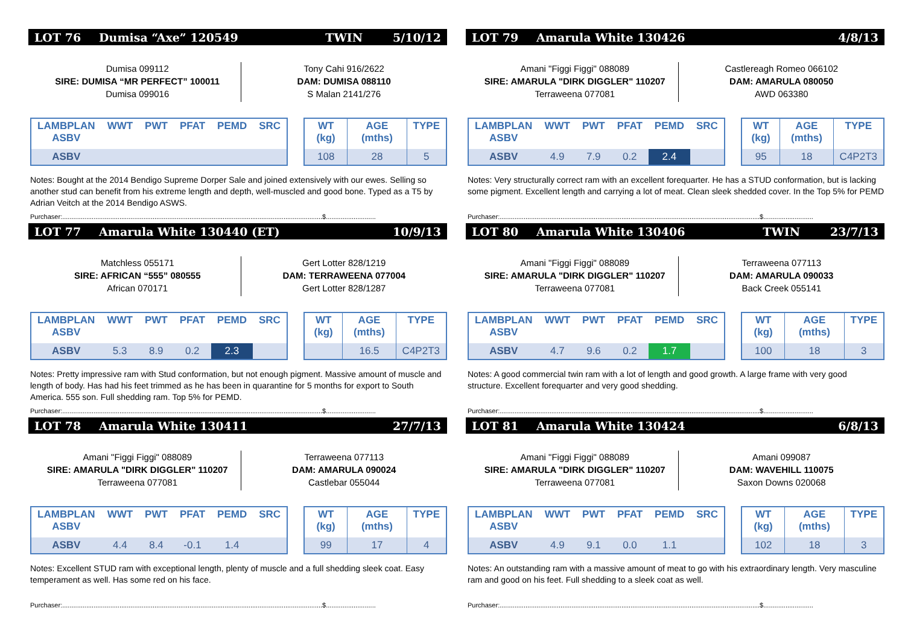LOT 76 Dumisa “Axe” 120549 TWIN 5/10/12
Dumisa 099112
SIRE: DUMISA “MR PERFECT” 100011
Dumisa 099016
Tony Cahi 916/2622
DAM: DUMISA 088110
S Malan 2141/276
| LAMBPLAN ASBV | WWT | PWT | PFAT | PEMD | SRC |
| --- | --- | --- | --- | --- | --- |
| ASBV | | | | | |
| WT (kg) | AGE (mths) | TYPE |
| --- | --- | --- |
| 108 | 28 | 5 |
Notes: Bought at the 2014 Bendigo Supreme Dorper Sale and joined extensively with our ewes. Selling so another stud can benefit from his extreme length and depth, well-muscled and good bone. Typed as a T5 by Adrian Veitch at the 2014 Bendigo ASWS.
Purchaser:.............................................................................................................................................$...........................
LOT 77 Amarula White 130440 (ET) 10/9/13
Matchless 055171
SIRE: AFRICAN “555” 080555
African 070171
Gert Lotter 828/1219
DAM: TERRAWEENA 077004
Gert Lotter 828/1287
| LAMBPLAN ASBV | WWT | PWT | PFAT | PEMD | SRC |
| --- | --- | --- | --- | --- | --- |
| ASBV | 5.3 | 8.9 | 0.2 | 2.3 | |
| WT (kg) | AGE (mths) | TYPE |
| --- | --- | --- |
| | 16.5 | C4P2T3 |
Notes: Pretty impressive ram with Stud conformation, but not enough pigment. Massive amount of muscle and length of body. Has had his feet trimmed as he has been in quarantine for 5 months for export to South America. 555 son. Full shedding ram. Top 5% for PEMD.
Purchaser:.............................................................................................................................................$...........................
LOT 78 Amarula White 130411 27/7/13
Amani "Figgi Figgi" 088089
SIRE: AMARULA "DIRK DIGGLER" 110207
Terraweena 077081
Terraweena 077113
DAM: AMARULA 090024
Castlebar 055044
| LAMBPLAN ASBV | WWT | PWT | PFAT | PEMD | SRC |
| --- | --- | --- | --- | --- | --- |
| ASBV | 4.4 | 8.4 | -0.1 | 1.4 | |
| WT (kg) | AGE (mths) | TYPE |
| --- | --- | --- |
| 99 | 17 | 4 |
Notes: Excellent STUD ram with exceptional length, plenty of muscle and a full shedding sleek coat. Easy temperament as well. Has some red on his face.
Purchaser:.............................................................................................................................................$...........................
LOT 79 Amarula White 130426 4/8/13
Amani "Figgi Figgi" 088089
SIRE: AMARULA "DIRK DIGGLER" 110207
Terraweena 077081
Castlereagh Romeo 066102
DAM: AMARULA 080050
AWD 063380
| LAMBPLAN ASBV | WWT | PWT | PFAT | PEMD | SRC |
| --- | --- | --- | --- | --- | --- |
| ASBV | 4.9 | 7.9 | 0.2 | 2.4 | |
| WT (kg) | AGE (mths) | TYPE |
| --- | --- | --- |
| 95 | 18 | C4P2T3 |
Notes: Very structurally correct ram with an excellent forequarter. He has a STUD conformation, but is lacking some pigment. Excellent length and carrying a lot of meat. Clean sleek shedded cover. In the Top 5% for PEMD
Purchaser:.............................................................................................................................................$...........................
LOT 80 Amarula White 130406 TWIN 23/7/13
Amani "Figgi Figgi" 088089
SIRE: AMARULA "DIRK DIGGLER" 110207
Terraweena 077081
Terraweena 077113
DAM: AMARULA 090033
Back Creek 055141
| LAMBPLAN ASBV | WWT | PWT | PFAT | PEMD | SRC |
| --- | --- | --- | --- | --- | --- |
| ASBV | 4.7 | 9.6 | 0.2 | 1.7 | |
| WT (kg) | AGE (mths) | TYPE |
| --- | --- | --- |
| 100 | 18 | 3 |
Notes: A good commercial twin ram with a lot of length and good growth. A large frame with very good structure. Excellent forequarter and very good shedding.
Purchaser:.............................................................................................................................................$...........................
LOT 81 Amarula White 130424 6/8/13
Amani "Figgi Figgi" 088089
SIRE: AMARULA "DIRK DIGGLER" 110207
Terraweena 077081
Amani 099087
DAM: WAVEHILL 110075
Saxon Downs 020068
| LAMBPLAN ASBV | WWT | PWT | PFAT | PEMD | SRC |
| --- | --- | --- | --- | --- | --- |
| ASBV | 4.9 | 9.1 | 0.0 | 1.1 | |
| WT (kg) | AGE (mths) | TYPE |
| --- | --- | --- |
| 102 | 18 | 3 |
Notes: An outstanding ram with a massive amount of meat to go with his extraordinary length. Very masculine ram and good on his feet. Full shedding to a sleek coat as well.
Purchaser:.............................................................................................................................................$...........................